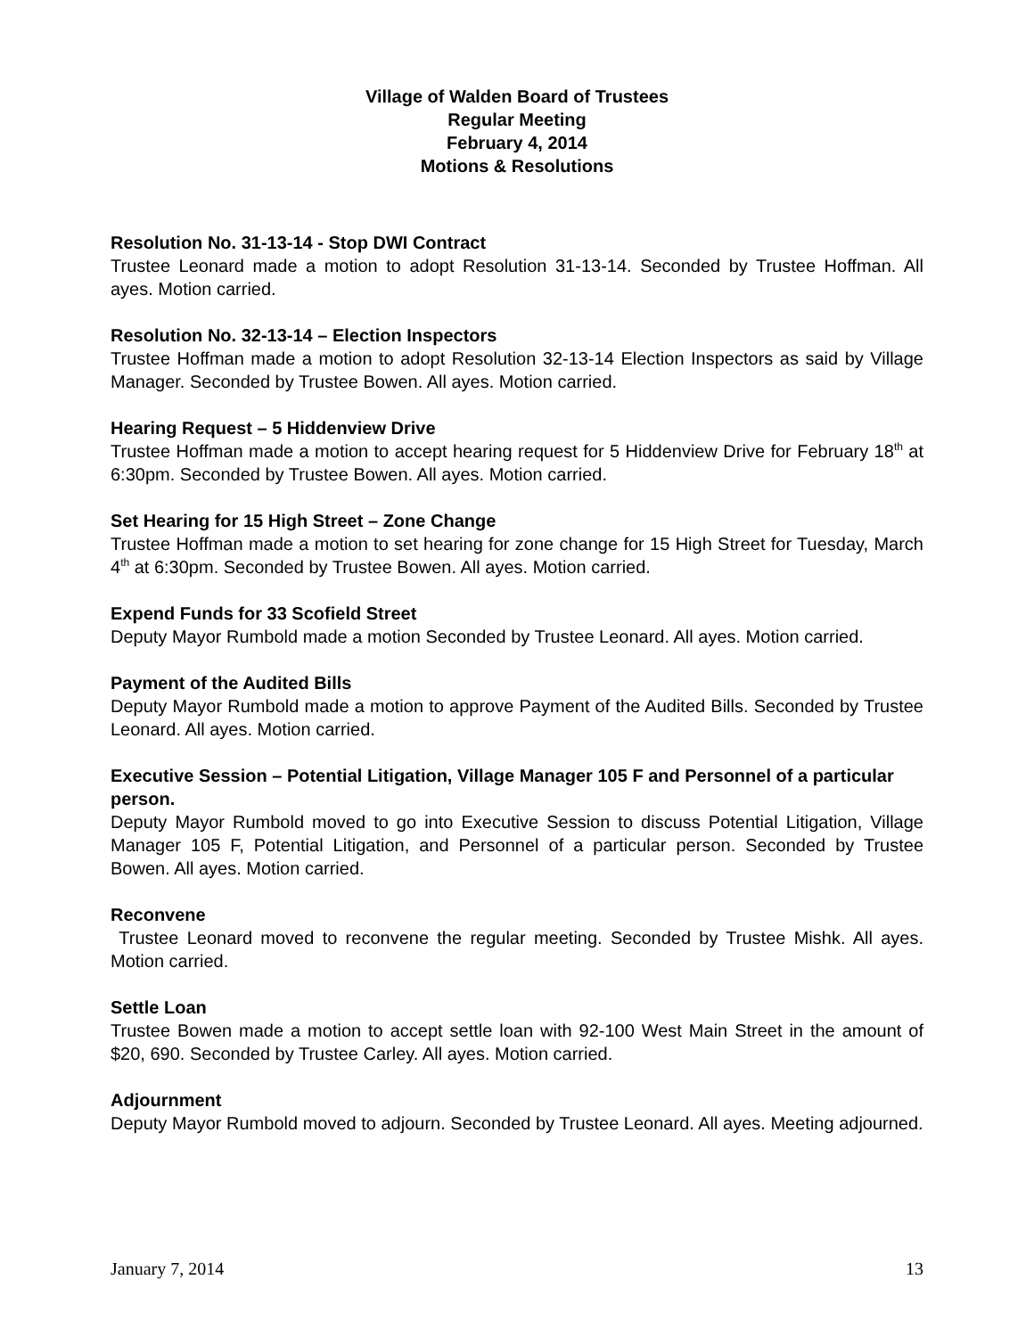Village of Walden Board of Trustees
Regular Meeting
February 4, 2014
Motions & Resolutions
Resolution No. 31-13-14 - Stop DWI Contract
Trustee Leonard made a motion to adopt Resolution 31-13-14. Seconded by Trustee Hoffman. All ayes. Motion carried.
Resolution No. 32-13-14 – Election Inspectors
Trustee Hoffman made a motion to adopt Resolution 32-13-14 Election Inspectors as said by Village Manager. Seconded by Trustee Bowen. All ayes. Motion carried.
Hearing Request – 5 Hiddenview Drive
Trustee Hoffman made a motion to accept hearing request for 5 Hiddenview Drive for February 18<sup>th</sup> at 6:30pm. Seconded by Trustee Bowen. All ayes. Motion carried.
Set Hearing for 15 High Street – Zone Change
Trustee Hoffman made a motion to set hearing for zone change for 15 High Street for Tuesday, March 4<sup>th</sup> at 6:30pm. Seconded by Trustee Bowen. All ayes. Motion carried.
Expend Funds for 33 Scofield Street
Deputy Mayor Rumbold made a motion Seconded by Trustee Leonard. All ayes. Motion carried.
Payment of the Audited Bills
Deputy Mayor Rumbold made a motion to approve Payment of the Audited Bills. Seconded by Trustee Leonard. All ayes. Motion carried.
Executive Session – Potential Litigation, Village Manager 105 F and Personnel of a particular person.
Deputy Mayor Rumbold moved to go into Executive Session to discuss Potential Litigation, Village Manager 105 F, Potential Litigation, and Personnel of a particular person. Seconded by Trustee Bowen. All ayes. Motion carried.
Reconvene
Trustee Leonard moved to reconvene the regular meeting. Seconded by Trustee Mishk. All ayes. Motion carried.
Settle Loan
Trustee Bowen made a motion to accept settle loan with 92-100 West Main Street in the amount of $20, 690. Seconded by Trustee Carley. All ayes. Motion carried.
Adjournment
Deputy Mayor Rumbold moved to adjourn. Seconded by Trustee Leonard. All ayes. Meeting adjourned.
January 7, 2014 13